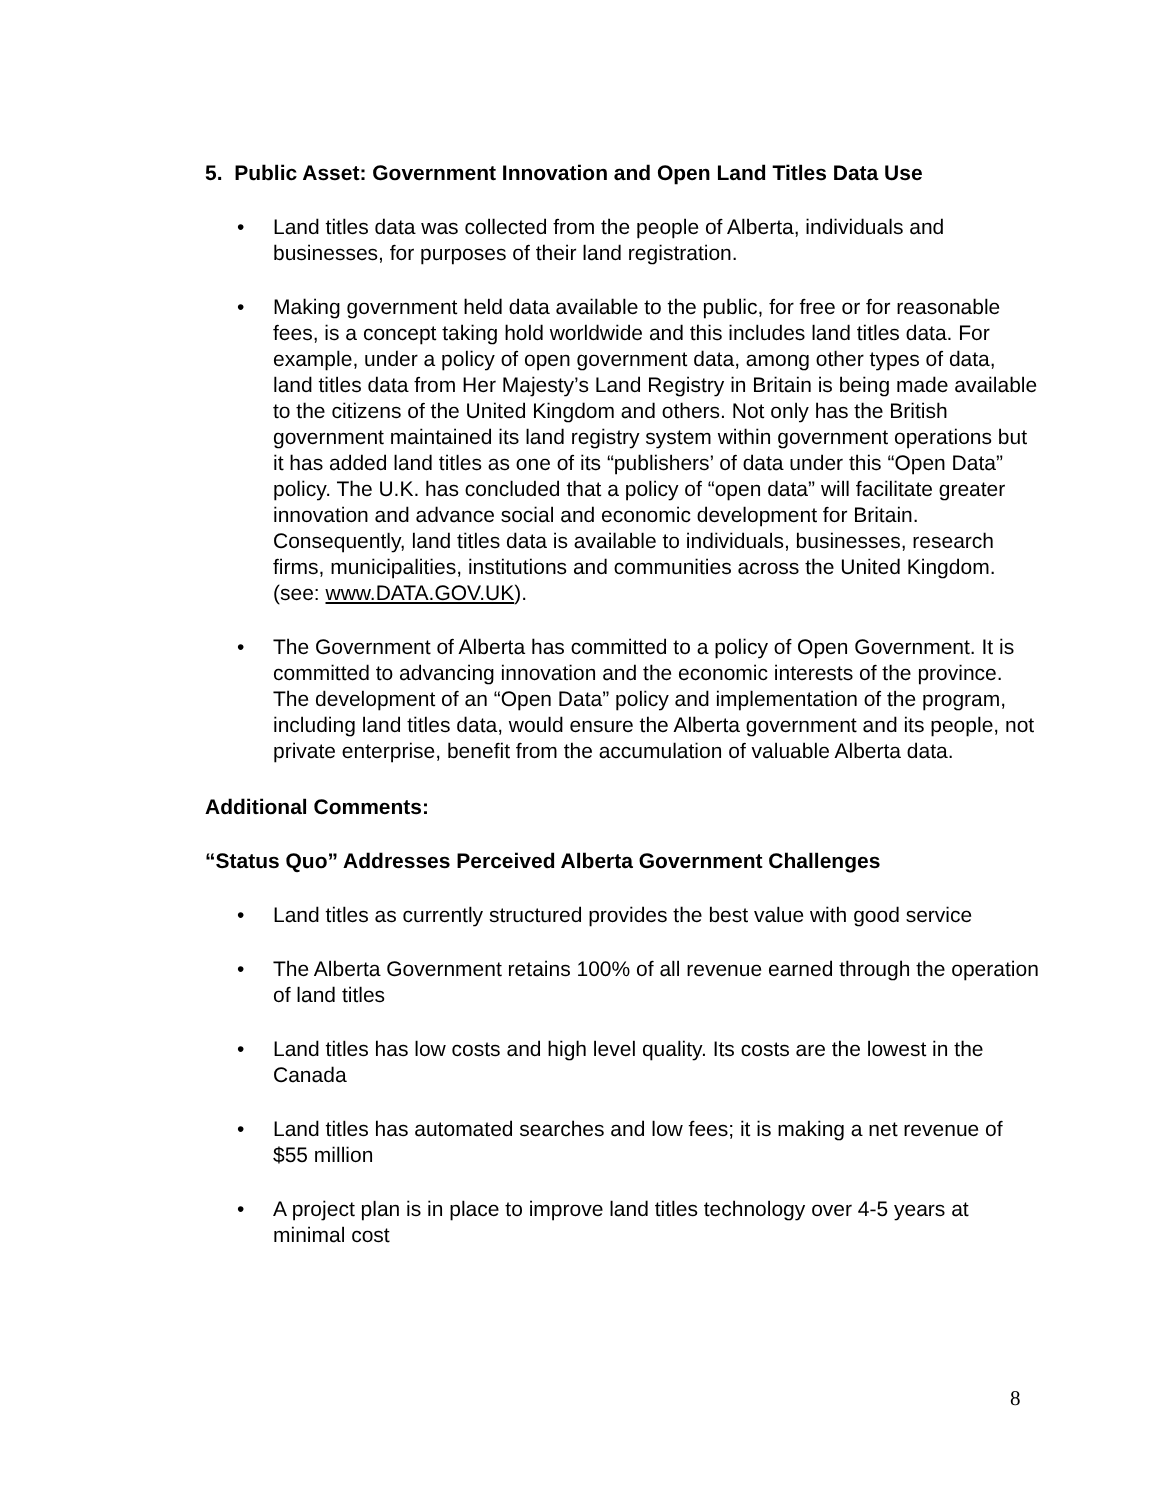5. Public Asset: Government Innovation and Open Land Titles Data Use
• Land titles data was collected from the people of Alberta, individuals and businesses, for purposes of their land registration.
• Making government held data available to the public, for free or for reasonable fees, is a concept taking hold worldwide and this includes land titles data. For example, under a policy of open government data, among other types of data, land titles data from Her Majesty’s Land Registry in Britain is being made available to the citizens of the United Kingdom and others. Not only has the British government maintained its land registry system within government operations but it has added land titles as one of its “publishers’ of data under this “Open Data” policy. The U.K. has concluded that a policy of “open data” will facilitate greater innovation and advance social and economic development for Britain. Consequently, land titles data is available to individuals, businesses, research firms, municipalities, institutions and communities across the United Kingdom. (see: www.DATA.GOV.UK).
• The Government of Alberta has committed to a policy of Open Government. It is committed to advancing innovation and the economic interests of the province. The development of an “Open Data” policy and implementation of the program, including land titles data, would ensure the Alberta government and its people, not private enterprise, benefit from the accumulation of valuable Alberta data.
Additional Comments:
“Status Quo” Addresses Perceived Alberta Government Challenges
• Land titles as currently structured provides the best value with good service
• The Alberta Government retains 100% of all revenue earned through the operation of land titles
• Land titles has low costs and high level quality. Its costs are the lowest in the Canada
• Land titles has automated searches and low fees; it is making a net revenue of $55 million
• A project plan is in place to improve land titles technology over 4-5 years at minimal cost
8